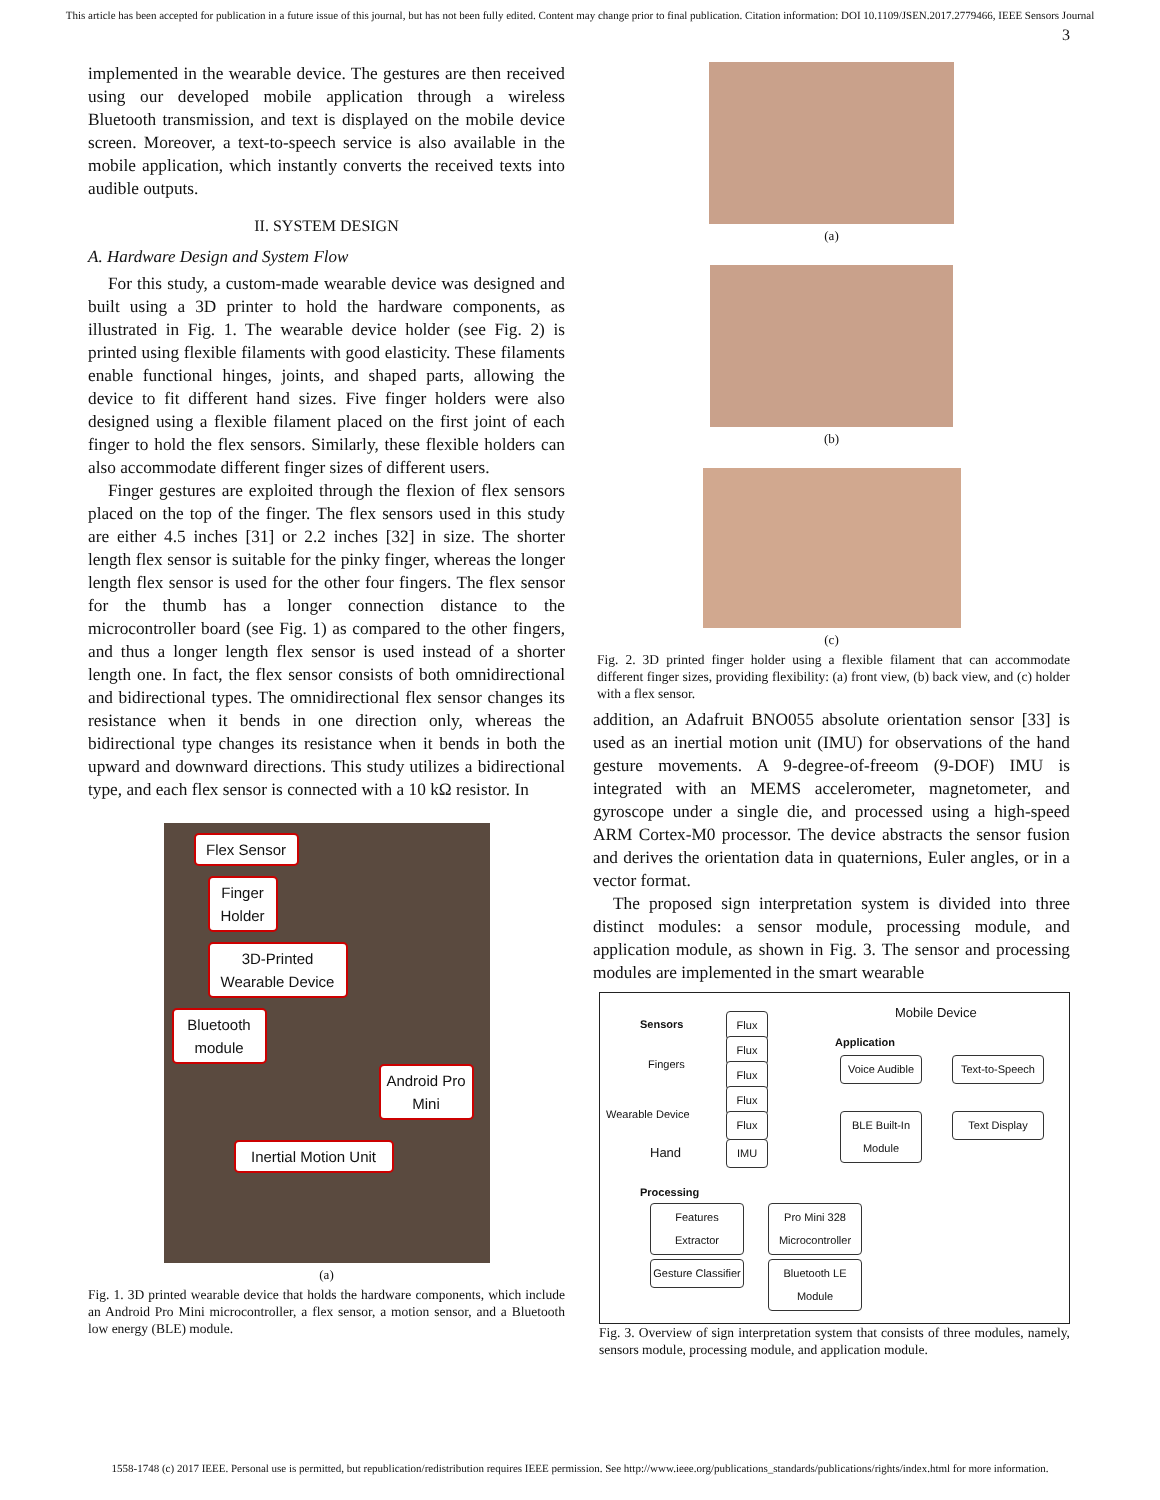This article has been accepted for publication in a future issue of this journal, but has not been fully edited. Content may change prior to final publication. Citation information: DOI 10.1109/JSEN.2017.2779466, IEEE Sensors Journal
3
implemented in the wearable device. The gestures are then received using our developed mobile application through a wireless Bluetooth transmission, and text is displayed on the mobile device screen. Moreover, a text-to-speech service is also available in the mobile application, which instantly converts the received texts into audible outputs.
II. SYSTEM DESIGN
A. Hardware Design and System Flow
For this study, a custom-made wearable device was designed and built using a 3D printer to hold the hardware components, as illustrated in Fig. 1. The wearable device holder (see Fig. 2) is printed using flexible filaments with good elasticity. These filaments enable functional hinges, joints, and shaped parts, allowing the device to fit different hand sizes. Five finger holders were also designed using a flexible filament placed on the first joint of each finger to hold the flex sensors. Similarly, these flexible holders can also accommodate different finger sizes of different users.
Finger gestures are exploited through the flexion of flex sensors placed on the top of the finger. The flex sensors used in this study are either 4.5 inches [31] or 2.2 inches [32] in size. The shorter length flex sensor is suitable for the pinky finger, whereas the longer length flex sensor is used for the other four fingers. The flex sensor for the thumb has a longer connection distance to the microcontroller board (see Fig. 1) as compared to the other fingers, and thus a longer length flex sensor is used instead of a shorter length one. In fact, the flex sensor consists of both omnidirectional and bidirectional types. The omnidirectional flex sensor changes its resistance when it bends in one direction only, whereas the bidirectional type changes its resistance when it bends in both the upward and downward directions. This study utilizes a bidirectional type, and each flex sensor is connected with a 10 kΩ resistor. In
Flex Sensor
Finger Holder
3D-Printed Wearable Device
Bluetooth module
Android Pro Mini
Inertial Motion Unit
(a)
Fig. 1. 3D printed wearable device that holds the hardware components, which include an Android Pro Mini microcontroller, a flex sensor, a motion sensor, and a Bluetooth low energy (BLE) module.
(a)
(b)
(c)
Fig. 2. 3D printed finger holder using a flexible filament that can accommodate different finger sizes, providing flexibility: (a) front view, (b) back view, and (c) holder with a flex sensor.
addition, an Adafruit BNO055 absolute orientation sensor [33] is used as an inertial motion unit (IMU) for observations of the hand gesture movements. A 9-degree-of-freeom (9-DOF) IMU is integrated with an MEMS accelerometer, magnetometer, and gyroscope under a single die, and processed using a high-speed ARM Cortex-M0 processor. The device abstracts the sensor fusion and derives the orientation data in quaternions, Euler angles, or in a vector format.
The proposed sign interpretation system is divided into three distinct modules: a sensor module, processing module, and application module, as shown in Fig. 3. The sensor and processing modules are implemented in the smart wearable
Mobile Device
Sensors
Fingers
Hand
Wearable Device
Flux
Flux
Flux
Flux
Flux
IMU
Application
Voice Audible
Text-to-Speech
BLE Built-In Module
Text Display
Processing
Features Extractor
Pro Mini 328 Microcontroller
Gesture Classifier
Bluetooth LE Module
Fig. 3. Overview of sign interpretation system that consists of three modules, namely, sensors module, processing module, and application module.
1558-1748 (c) 2017 IEEE. Personal use is permitted, but republication/redistribution requires IEEE permission. See http://www.ieee.org/publications_standards/publications/rights/index.html for more information.